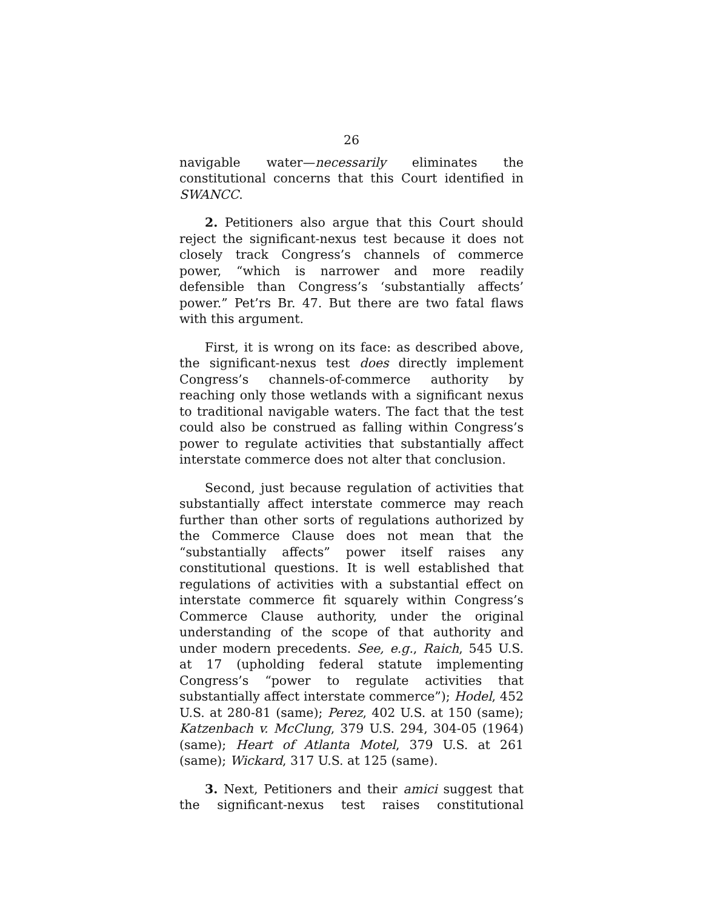26
navigable water—necessarily eliminates the constitutional concerns that this Court identified in SWANCC.
2. Petitioners also argue that this Court should reject the significant-nexus test because it does not closely track Congress’s channels of commerce power, “which is narrower and more readily defensible than Congress’s ‘substantially affects’ power.” Pet’rs Br. 47. But there are two fatal flaws with this argument.
First, it is wrong on its face: as described above, the significant-nexus test does directly implement Congress’s channels-of-commerce authority by reaching only those wetlands with a significant nexus to traditional navigable waters. The fact that the test could also be construed as falling within Congress’s power to regulate activities that substantially affect interstate commerce does not alter that conclusion.
Second, just because regulation of activities that substantially affect interstate commerce may reach further than other sorts of regulations authorized by the Commerce Clause does not mean that the “substantially affects” power itself raises any constitutional questions. It is well established that regulations of activities with a substantial effect on interstate commerce fit squarely within Congress’s Commerce Clause authority, under the original understanding of the scope of that authority and under modern precedents. See, e.g., Raich, 545 U.S. at 17 (upholding federal statute implementing Congress’s “power to regulate activities that substantially affect interstate commerce”); Hodel, 452 U.S. at 280-81 (same); Perez, 402 U.S. at 150 (same); Katzenbach v. McClung, 379 U.S. 294, 304-05 (1964) (same); Heart of Atlanta Motel, 379 U.S. at 261 (same); Wickard, 317 U.S. at 125 (same).
3. Next, Petitioners and their amici suggest that the significant-nexus test raises constitutional